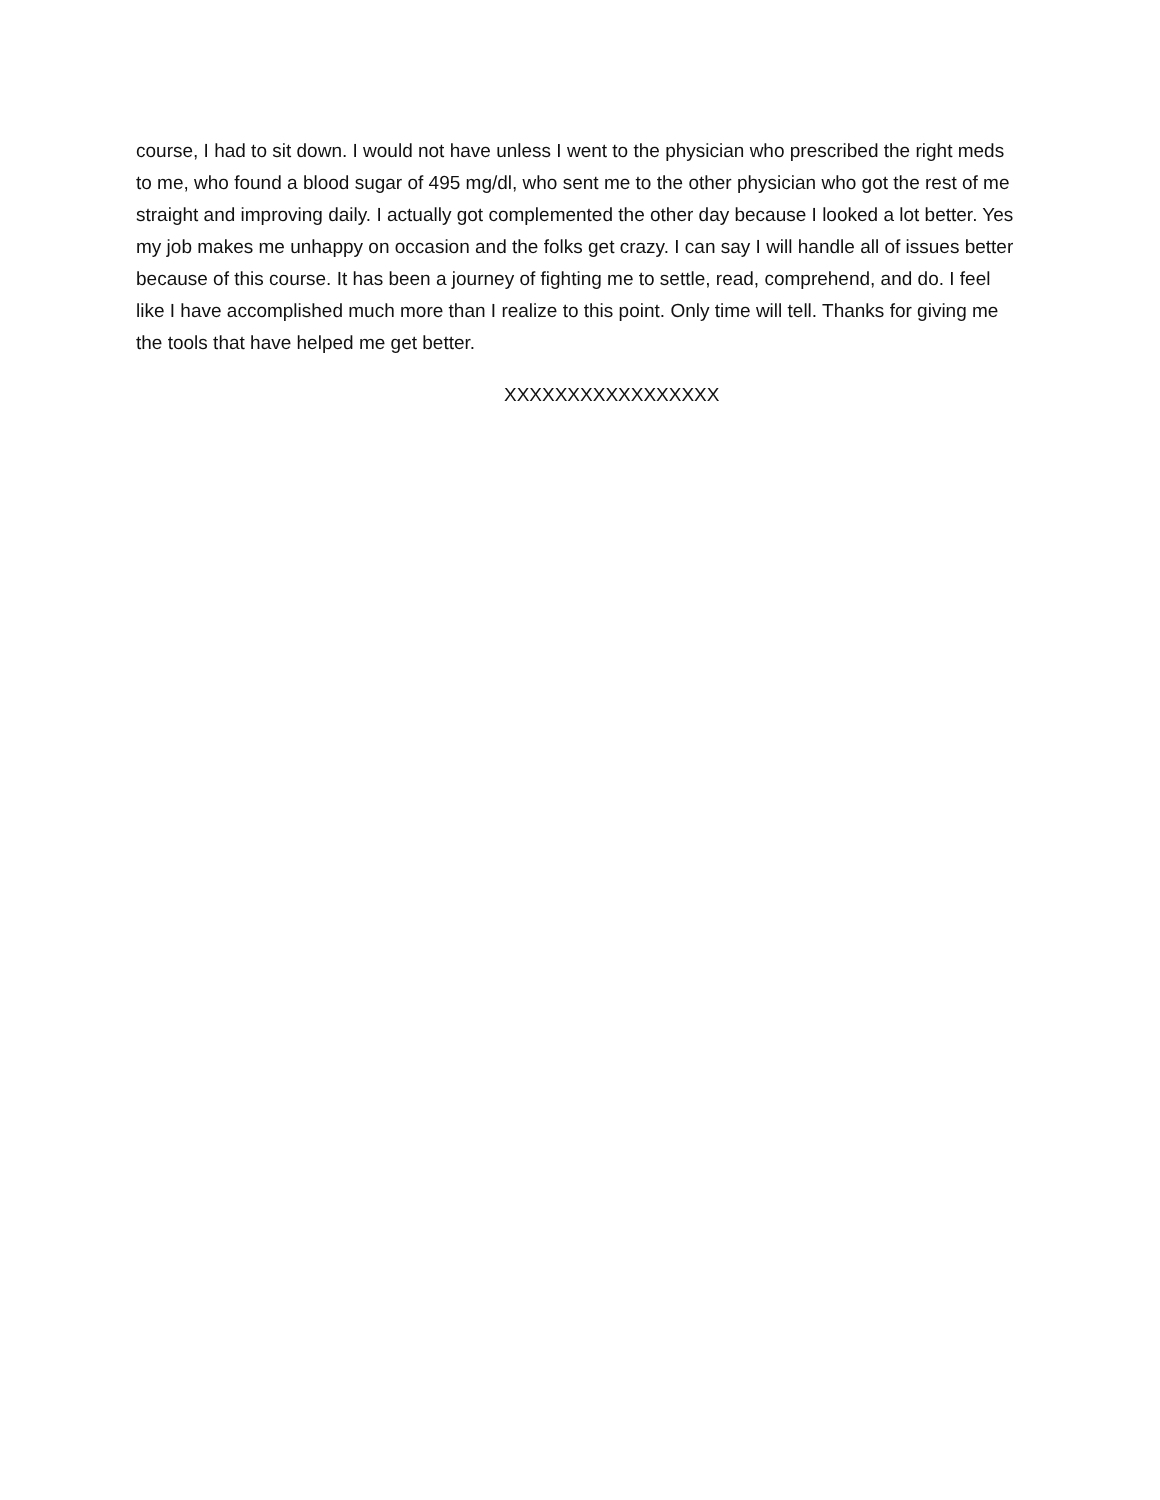course, I had to sit down. I would not have unless I went to the physician who prescribed the right meds to me, who found a blood sugar of 495 mg/dl, who sent me to the other physician who got the rest of me straight and improving daily. I actually got complemented the other day because I looked a lot better. Yes my job makes me unhappy on occasion and the folks get crazy. I can say I will handle all of issues better because of this course. It has been a journey of fighting me to settle, read, comprehend, and do. I feel like I have accomplished much more than I realize to this point. Only time will tell. Thanks for giving me the tools that have helped me get better.
XXXXXXXXXXXXXXXXX